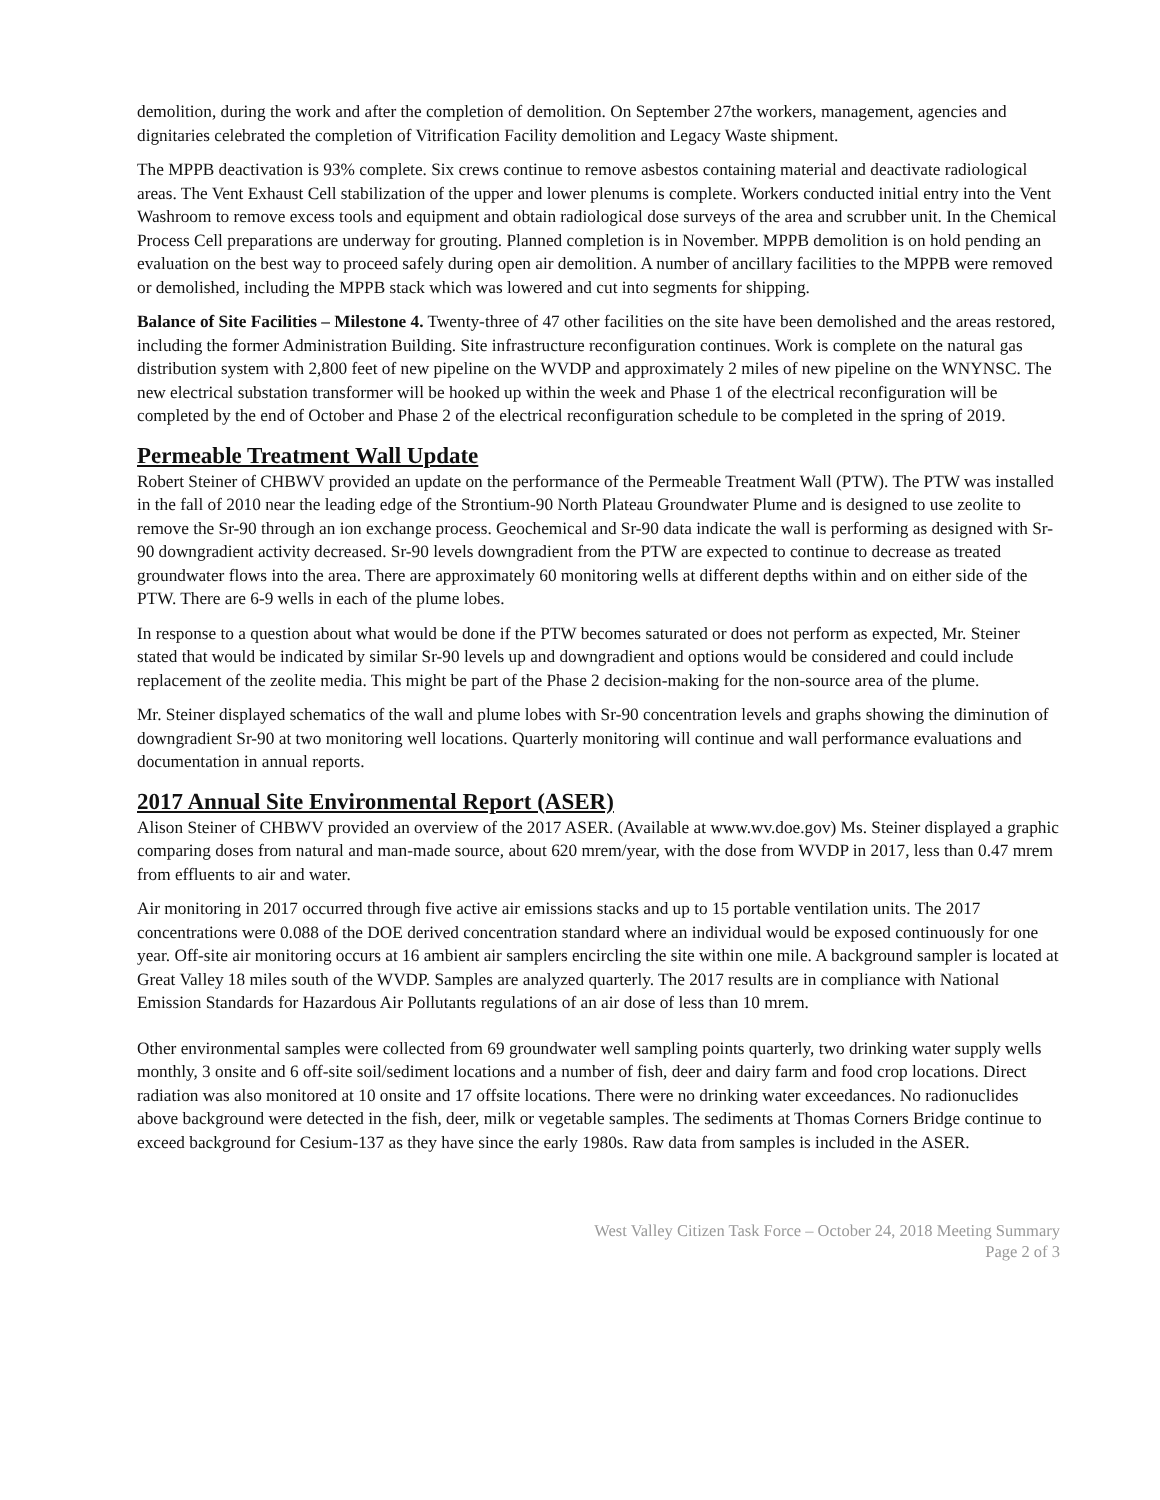demolition, during the work and after the completion of demolition. On September 27the workers, management, agencies and dignitaries celebrated the completion of Vitrification Facility demolition and Legacy Waste shipment.
The MPPB deactivation is 93% complete. Six crews continue to remove asbestos containing material and deactivate radiological areas. The Vent Exhaust Cell stabilization of the upper and lower plenums is complete. Workers conducted initial entry into the Vent Washroom to remove excess tools and equipment and obtain radiological dose surveys of the area and scrubber unit. In the Chemical Process Cell preparations are underway for grouting. Planned completion is in November. MPPB demolition is on hold pending an evaluation on the best way to proceed safely during open air demolition. A number of ancillary facilities to the MPPB were removed or demolished, including the MPPB stack which was lowered and cut into segments for shipping.
Balance of Site Facilities – Milestone 4. Twenty-three of 47 other facilities on the site have been demolished and the areas restored, including the former Administration Building. Site infrastructure reconfiguration continues. Work is complete on the natural gas distribution system with 2,800 feet of new pipeline on the WVDP and approximately 2 miles of new pipeline on the WNYNSC. The new electrical substation transformer will be hooked up within the week and Phase 1 of the electrical reconfiguration will be completed by the end of October and Phase 2 of the electrical reconfiguration schedule to be completed in the spring of 2019.
Permeable Treatment Wall Update
Robert Steiner of CHBWV provided an update on the performance of the Permeable Treatment Wall (PTW). The PTW was installed in the fall of 2010 near the leading edge of the Strontium-90 North Plateau Groundwater Plume and is designed to use zeolite to remove the Sr-90 through an ion exchange process. Geochemical and Sr-90 data indicate the wall is performing as designed with Sr-90 downgradient activity decreased. Sr-90 levels downgradient from the PTW are expected to continue to decrease as treated groundwater flows into the area. There are approximately 60 monitoring wells at different depths within and on either side of the PTW. There are 6-9 wells in each of the plume lobes.
In response to a question about what would be done if the PTW becomes saturated or does not perform as expected, Mr. Steiner stated that would be indicated by similar Sr-90 levels up and downgradient and options would be considered and could include replacement of the zeolite media. This might be part of the Phase 2 decision-making for the non-source area of the plume.
Mr. Steiner displayed schematics of the wall and plume lobes with Sr-90 concentration levels and graphs showing the diminution of downgradient Sr-90 at two monitoring well locations. Quarterly monitoring will continue and wall performance evaluations and documentation in annual reports.
2017 Annual Site Environmental Report (ASER)
Alison Steiner of CHBWV provided an overview of the 2017 ASER. (Available at www.wv.doe.gov) Ms. Steiner displayed a graphic comparing doses from natural and man-made source, about 620 mrem/year, with the dose from WVDP in 2017, less than 0.47 mrem from effluents to air and water.
Air monitoring in 2017 occurred through five active air emissions stacks and up to 15 portable ventilation units. The 2017 concentrations were 0.088 of the DOE derived concentration standard where an individual would be exposed continuously for one year. Off-site air monitoring occurs at 16 ambient air samplers encircling the site within one mile. A background sampler is located at Great Valley 18 miles south of the WVDP. Samples are analyzed quarterly. The 2017 results are in compliance with National Emission Standards for Hazardous Air Pollutants regulations of an air dose of less than 10 mrem.
Other environmental samples were collected from 69 groundwater well sampling points quarterly, two drinking water supply wells monthly, 3 onsite and 6 off-site soil/sediment locations and a number of fish, deer and dairy farm and food crop locations. Direct radiation was also monitored at 10 onsite and 17 offsite locations. There were no drinking water exceedances. No radionuclides above background were detected in the fish, deer, milk or vegetable samples. The sediments at Thomas Corners Bridge continue to exceed background for Cesium-137 as they have since the early 1980s. Raw data from samples is included in the ASER.
West Valley Citizen Task Force – October 24, 2018 Meeting Summary
Page 2 of 3